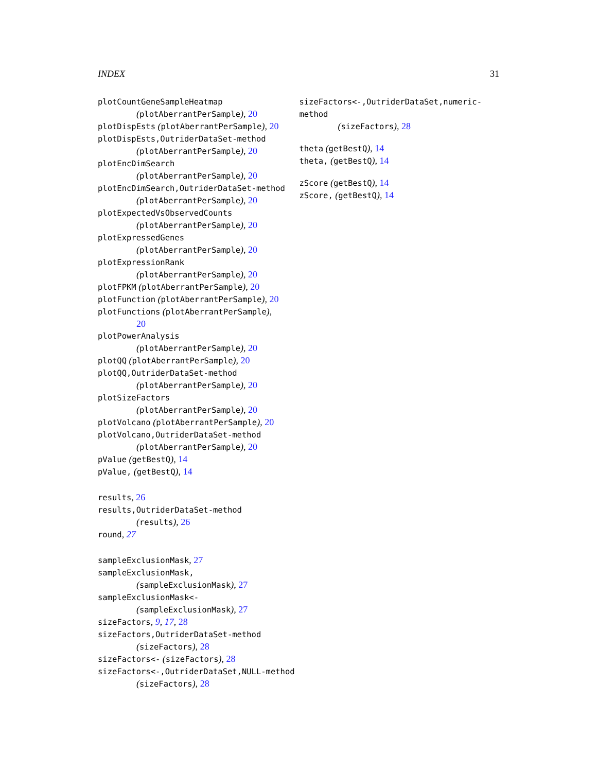INDEX 31
plotCountGeneSampleHeatmap
(plotAberrantPerSample), 20
plotDispEsts (plotAberrantPerSample), 20
plotDispEsts,OutriderDataSet-method
(plotAberrantPerSample), 20
plotEncDimSearch
(plotAberrantPerSample), 20
plotEncDimSearch,OutriderDataSet-method
(plotAberrantPerSample), 20
plotExpectedVsObservedCounts
(plotAberrantPerSample), 20
plotExpressedGenes
(plotAberrantPerSample), 20
plotExpressionRank
(plotAberrantPerSample), 20
plotFPKM (plotAberrantPerSample), 20
plotFunction (plotAberrantPerSample), 20
plotFunctions (plotAberrantPerSample),
20
plotPowerAnalysis
(plotAberrantPerSample), 20
plotQQ (plotAberrantPerSample), 20
plotQQ,OutriderDataSet-method
(plotAberrantPerSample), 20
plotSizeFactors
(plotAberrantPerSample), 20
plotVolcano (plotAberrantPerSample), 20
plotVolcano,OutriderDataSet-method
(plotAberrantPerSample), 20
pValue (getBestQ), 14
pValue, (getBestQ), 14
results, 26
results,OutriderDataSet-method
(results), 26
round, 27
sampleExclusionMask, 27
sampleExclusionMask,
(sampleExclusionMask), 27
sampleExclusionMask<-
(sampleExclusionMask), 27
sizeFactors, 9, 17, 28
sizeFactors,OutriderDataSet-method
(sizeFactors), 28
sizeFactors<- (sizeFactors), 28
sizeFactors<-,OutriderDataSet,NULL-method
(sizeFactors), 28
sizeFactors<-,OutriderDataSet,numeric-method
(sizeFactors), 28
theta (getBestQ), 14
theta, (getBestQ), 14
zScore (getBestQ), 14
zScore, (getBestQ), 14